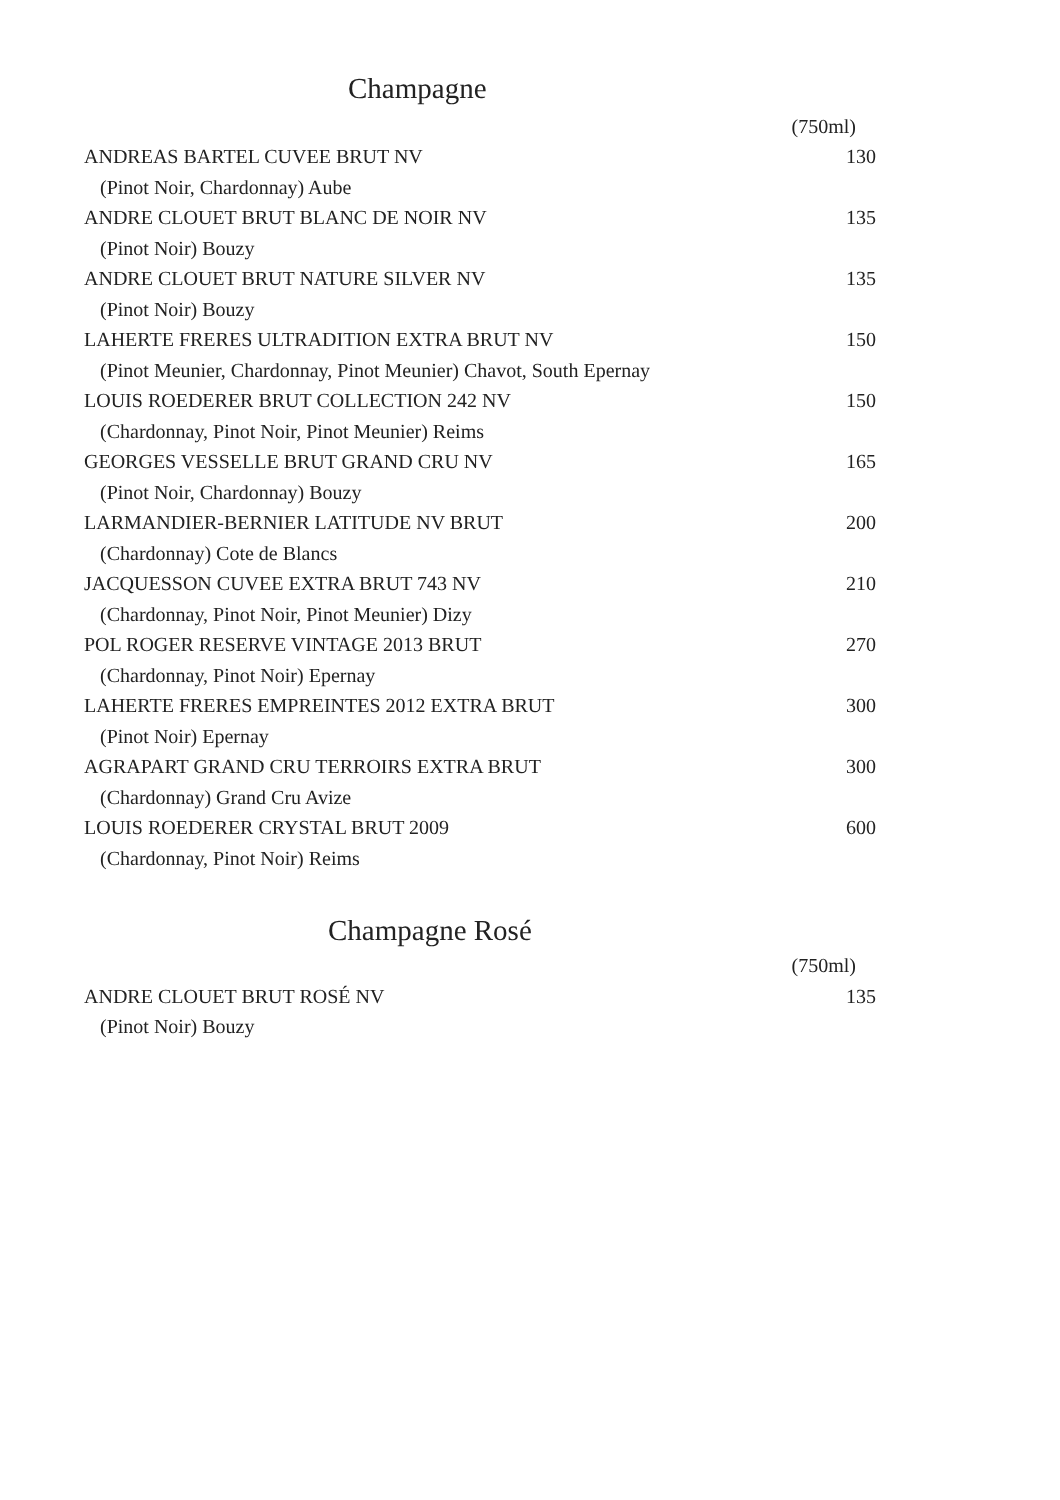Champagne
| | (750ml) |
| ANDREAS BARTEL CUVEE BRUT NV | 130 |
| (Pinot Noir, Chardonnay) Aube | |
| ANDRE CLOUET BRUT BLANC DE NOIR NV | 135 |
| (Pinot Noir) Bouzy | |
| ANDRE CLOUET BRUT NATURE SILVER NV | 135 |
| (Pinot Noir) Bouzy | |
| LAHERTE FRERES ULTRADITION EXTRA BRUT NV | 150 |
| (Pinot Meunier, Chardonnay, Pinot Meunier) Chavot, South Epernay | |
| LOUIS ROEDERER BRUT COLLECTION 242 NV | 150 |
| (Chardonnay, Pinot Noir, Pinot Meunier) Reims | |
| GEORGES VESSELLE BRUT GRAND CRU NV | 165 |
| (Pinot Noir, Chardonnay) Bouzy | |
| LARMANDIER-BERNIER LATITUDE NV BRUT | 200 |
| (Chardonnay) Cote de Blancs | |
| JACQUESSON CUVEE EXTRA BRUT 743 NV | 210 |
| (Chardonnay, Pinot Noir, Pinot Meunier) Dizy | |
| POL ROGER RESERVE VINTAGE 2013 BRUT | 270 |
| (Chardonnay, Pinot Noir) Epernay | |
| LAHERTE FRERES EMPREINTES 2012 EXTRA BRUT | 300 |
| (Pinot Noir) Epernay | |
| AGRAPART GRAND CRU TERROIRS EXTRA BRUT | 300 |
| (Chardonnay) Grand Cru Avize | |
| LOUIS ROEDERER CRYSTAL BRUT 2009 | 600 |
| (Chardonnay, Pinot Noir) Reims | |
Champagne Rosé
| | (750ml) |
| ANDRE CLOUET BRUT ROSÉ NV | 135 |
| (Pinot Noir) Bouzy | |